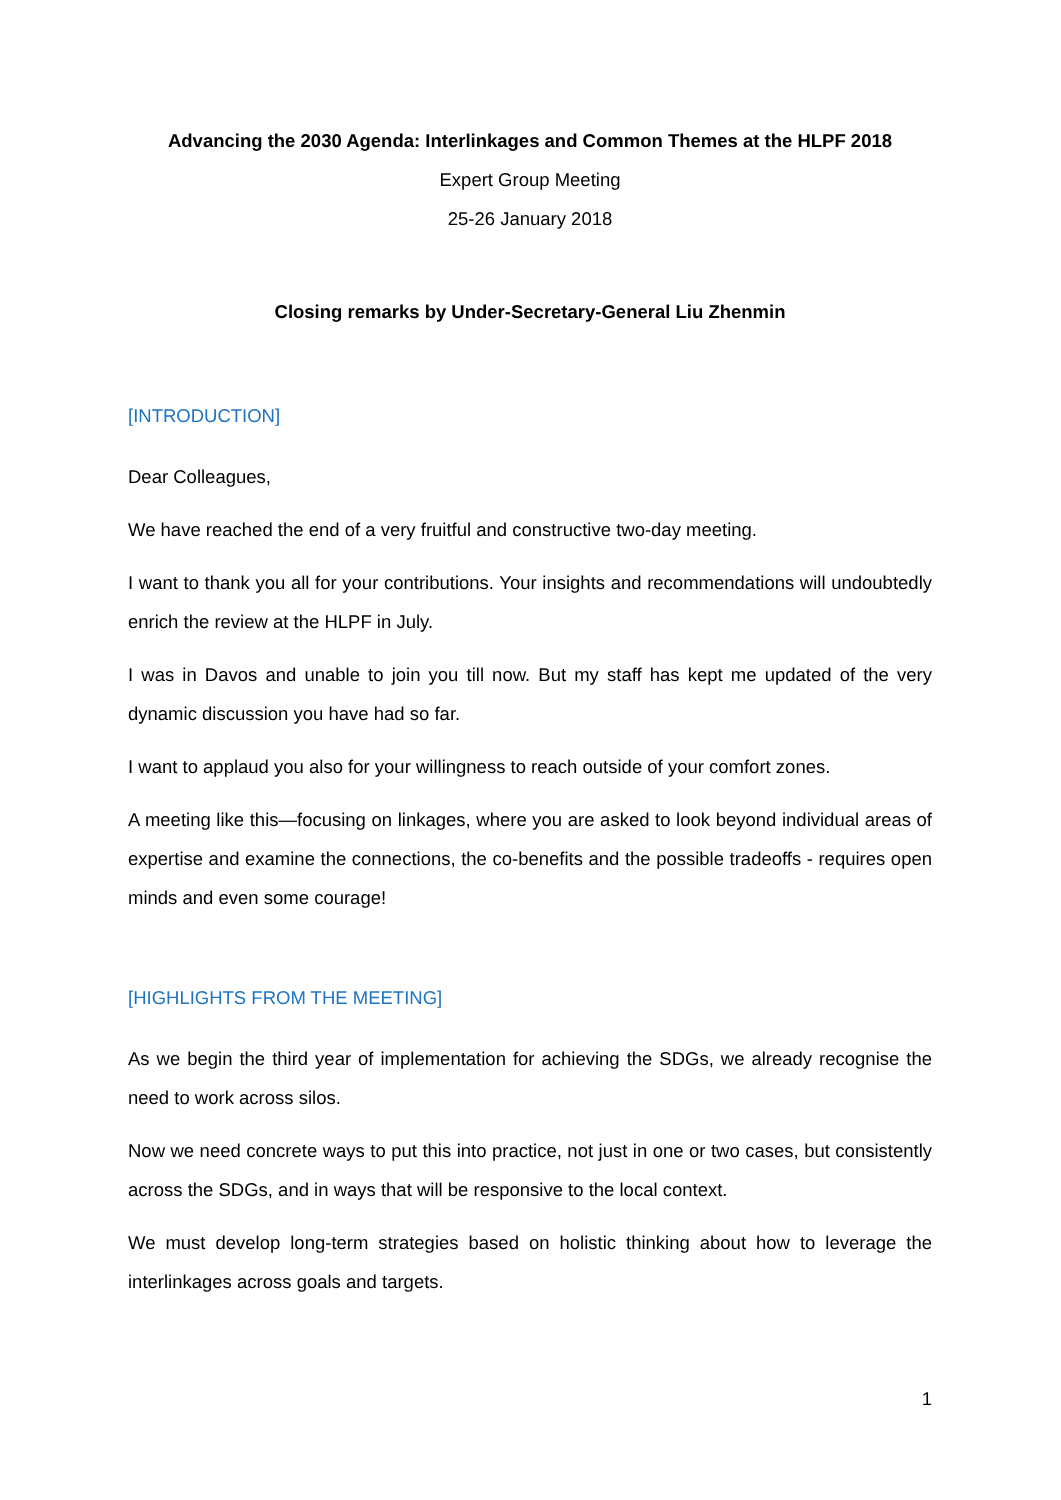Advancing the 2030 Agenda: Interlinkages and Common Themes at the HLPF 2018
Expert Group Meeting
25-26 January 2018
Closing remarks by Under-Secretary-General Liu Zhenmin
[INTRODUCTION]
Dear Colleagues,
We have reached the end of a very fruitful and constructive two-day meeting.
I want to thank you all for your contributions. Your insights and recommendations will undoubtedly enrich the review at the HLPF in July.
I was in Davos and unable to join you till now. But my staff has kept me updated of the very dynamic discussion you have had so far.
I want to applaud you also for your willingness to reach outside of your comfort zones.
A meeting like this—focusing on linkages, where you are asked to look beyond individual areas of expertise and examine the connections, the co-benefits and the possible tradeoffs - requires open minds and even some courage!
[HIGHLIGHTS FROM THE MEETING]
As we begin the third year of implementation for achieving the SDGs, we already recognise the need to work across silos.
Now we need concrete ways to put this into practice, not just in one or two cases, but consistently across the SDGs, and in ways that will be responsive to the local context.
We must develop long-term strategies based on holistic thinking about how to leverage the interlinkages across goals and targets.
1